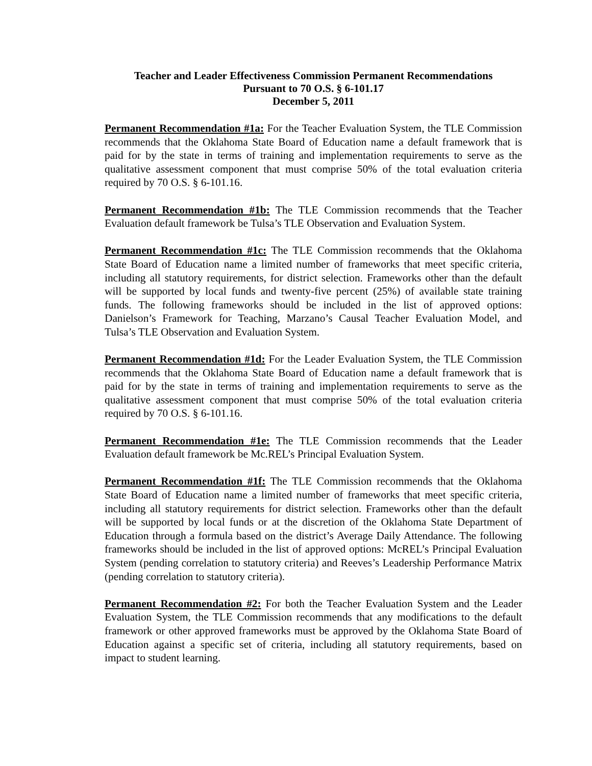Teacher and Leader Effectiveness Commission Permanent Recommendations
Pursuant to 70 O.S. § 6-101.17
December 5, 2011
Permanent Recommendation #1a: For the Teacher Evaluation System, the TLE Commission recommends that the Oklahoma State Board of Education name a default framework that is paid for by the state in terms of training and implementation requirements to serve as the qualitative assessment component that must comprise 50% of the total evaluation criteria required by 70 O.S. § 6-101.16.
Permanent Recommendation #1b: The TLE Commission recommends that the Teacher Evaluation default framework be Tulsa’s TLE Observation and Evaluation System.
Permanent Recommendation #1c: The TLE Commission recommends that the Oklahoma State Board of Education name a limited number of frameworks that meet specific criteria, including all statutory requirements, for district selection. Frameworks other than the default will be supported by local funds and twenty-five percent (25%) of available state training funds. The following frameworks should be included in the list of approved options: Danielson’s Framework for Teaching, Marzano’s Causal Teacher Evaluation Model, and Tulsa’s TLE Observation and Evaluation System.
Permanent Recommendation #1d: For the Leader Evaluation System, the TLE Commission recommends that the Oklahoma State Board of Education name a default framework that is paid for by the state in terms of training and implementation requirements to serve as the qualitative assessment component that must comprise 50% of the total evaluation criteria required by 70 O.S. § 6-101.16.
Permanent Recommendation #1e: The TLE Commission recommends that the Leader Evaluation default framework be Mc.REL’s Principal Evaluation System.
Permanent Recommendation #1f: The TLE Commission recommends that the Oklahoma State Board of Education name a limited number of frameworks that meet specific criteria, including all statutory requirements for district selection. Frameworks other than the default will be supported by local funds or at the discretion of the Oklahoma State Department of Education through a formula based on the district’s Average Daily Attendance. The following frameworks should be included in the list of approved options: McREL’s Principal Evaluation System (pending correlation to statutory criteria) and Reeves’s Leadership Performance Matrix (pending correlation to statutory criteria).
Permanent Recommendation #2: For both the Teacher Evaluation System and the Leader Evaluation System, the TLE Commission recommends that any modifications to the default framework or other approved frameworks must be approved by the Oklahoma State Board of Education against a specific set of criteria, including all statutory requirements, based on impact to student learning.